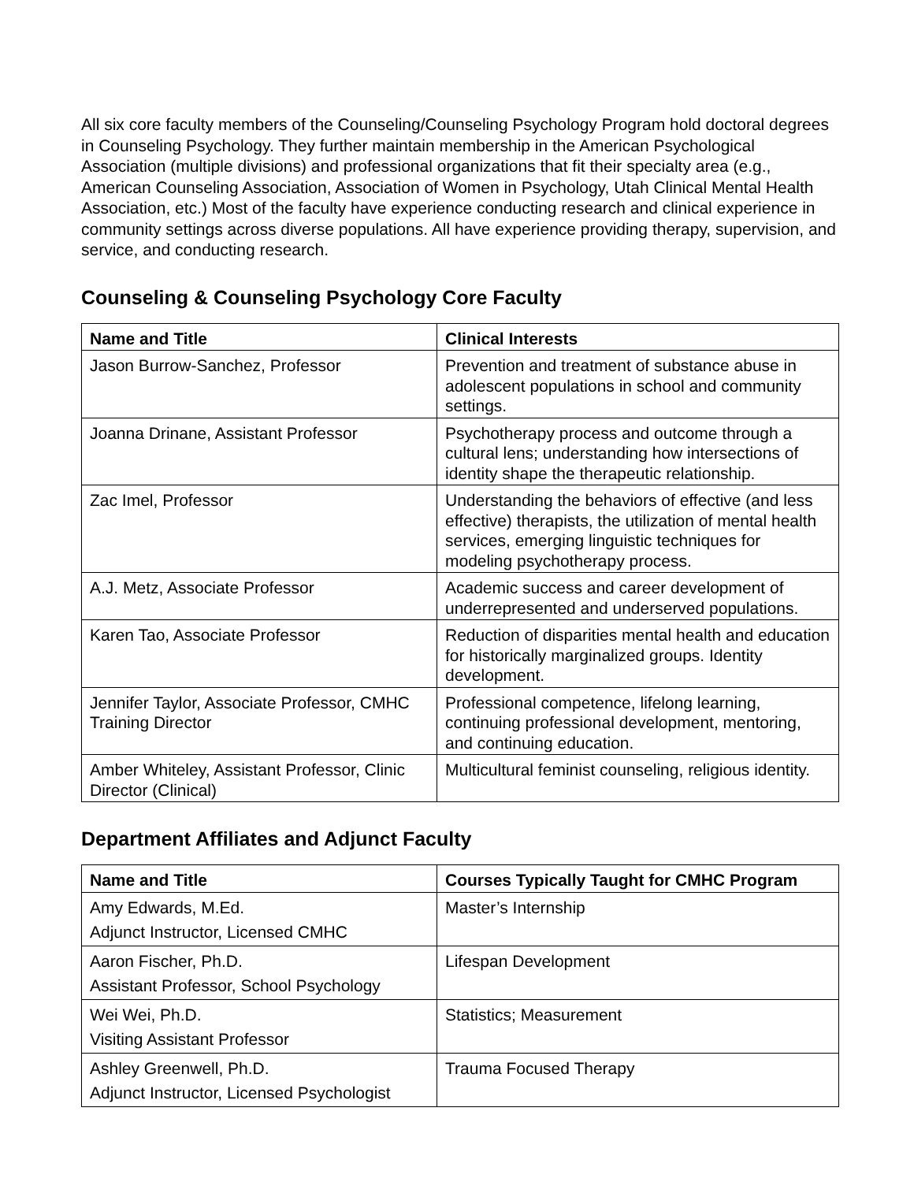All six core faculty members of the Counseling/Counseling Psychology Program hold doctoral degrees in Counseling Psychology. They further maintain membership in the American Psychological Association (multiple divisions) and professional organizations that fit their specialty area (e.g., American Counseling Association, Association of Women in Psychology, Utah Clinical Mental Health Association, etc.) Most of the faculty have experience conducting research and clinical experience in community settings across diverse populations. All have experience providing therapy, supervision, and service, and conducting research.
Counseling & Counseling Psychology Core Faculty
| Name and Title | Clinical Interests |
| --- | --- |
| Jason Burrow-Sanchez, Professor | Prevention and treatment of substance abuse in adolescent populations in school and community settings. |
| Joanna Drinane, Assistant Professor | Psychotherapy process and outcome through a cultural lens; understanding how intersections of identity shape the therapeutic relationship. |
| Zac Imel, Professor | Understanding the behaviors of effective (and less effective) therapists, the utilization of mental health services, emerging linguistic techniques for modeling psychotherapy process. |
| A.J. Metz, Associate Professor | Academic success and career development of underrepresented and underserved populations. |
| Karen Tao, Associate Professor | Reduction of disparities mental health and education for historically marginalized groups. Identity development. |
| Jennifer Taylor, Associate Professor, CMHC Training Director | Professional competence, lifelong learning, continuing professional development, mentoring, and continuing education. |
| Amber Whiteley, Assistant Professor, Clinic Director (Clinical) | Multicultural feminist counseling, religious identity. |
Department Affiliates and Adjunct Faculty
| Name and Title | Courses Typically Taught for CMHC Program |
| --- | --- |
| Amy Edwards, M.Ed. Adjunct Instructor, Licensed CMHC | Master’s Internship |
| Aaron Fischer, Ph.D. Assistant Professor, School Psychology | Lifespan Development |
| Wei Wei, Ph.D. Visiting Assistant Professor | Statistics; Measurement |
| Ashley Greenwell, Ph.D. Adjunct Instructor, Licensed Psychologist | Trauma Focused Therapy |